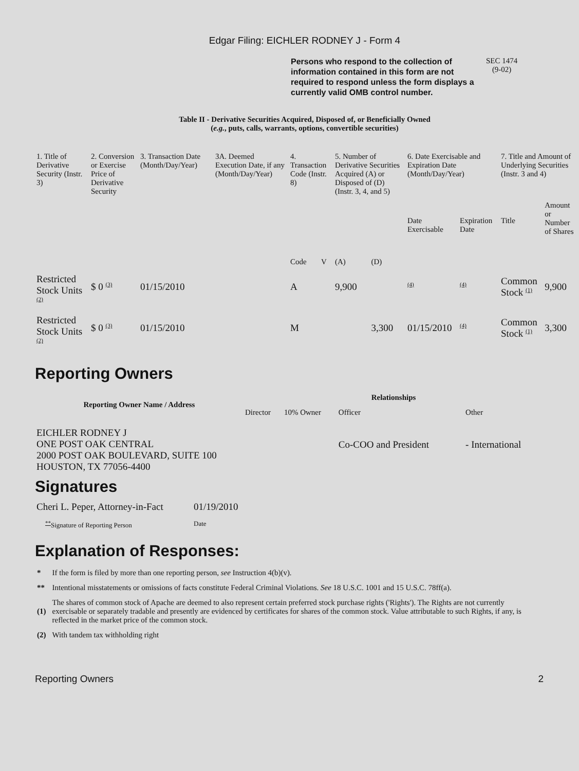Edgar Filing: EICHLER RODNEY J - Form 4
Persons who respond to the collection of information contained in this form are not required to respond unless the form displays a currently valid OMB control number.
SEC 1474
(9-02)
Table II - Derivative Securities Acquired, Disposed of, or Beneficially Owned
(e.g., puts, calls, warrants, options, convertible securities)
| 1. Title of Derivative Security (Instr. 3) | 2. Conversion or Exercise Price of Derivative Security | 3. Transaction Date (Month/Day/Year) | 3A. Deemed Execution Date, if any (Month/Day/Year) | 4. Transaction Code (Instr. 8) | | 5. Number of Derivative Securities Acquired (A) or Disposed of (D) (Instr. 3, 4, and 5) | | 6. Date Exercisable and Expiration Date (Month/Day/Year) | | 7. Title and Amount of Underlying Securities (Instr. 3 and 4) | |
| | | | | Code | V | (A) | (D) | Date Exercisable | Expiration Date | Title | Amount or Number of Shares |
| Restricted Stock Units <sup>(2)</sup> | $ 0 <sup>(3)</sup> | 01/15/2010 | | A | | 9,900 | | <sup>(4)</sup> | <sup>(4)</sup> | Common Stock <sup>(1)</sup> | 9,900 |
| Restricted Stock Units <sup>(2)</sup> | $ 0 <sup>(3)</sup> | 01/15/2010 | | M | | | 3,300 | 01/15/2010 | <sup>(4)</sup> | Common Stock <sup>(1)</sup> | 3,300 |
Reporting Owners
| Reporting Owner Name / Address | Relationships | | | |
| --- | --- | --- | --- | --- |
| | Director | 10% Owner | Officer | Other |
| EICHLER RODNEY J ONE POST OAK CENTRAL 2000 POST OAK BOULEVARD, SUITE 100 HOUSTON, TX 77056-4400 | | | Co-COO and President | - International |
Signatures
| Cheri L. Peper, Attorney-in-Fact | 01/19/2010 |
| <sup>**</sup> Signature of Reporting Person | Date |
Explanation of Responses:
| * | If the form is filed by more than one reporting person, see Instruction 4(b)(v). |
| ** | Intentional misstatements or omissions of facts constitute Federal Criminal Violations. See 18 U.S.C. 1001 and 15 U.S.C. 78ff(a). |
| (1) | The shares of common stock of Apache are deemed to also represent certain preferred stock purchase rights ('Rights'). The Rights are not currently exercisable or separately tradable and presently are evidenced by certificates for shares of the common stock. Value attributable to such Rights, if any, is reflected in the market price of the common stock. |
| (2) | With tandem tax withholding right |
Reporting Owners 2